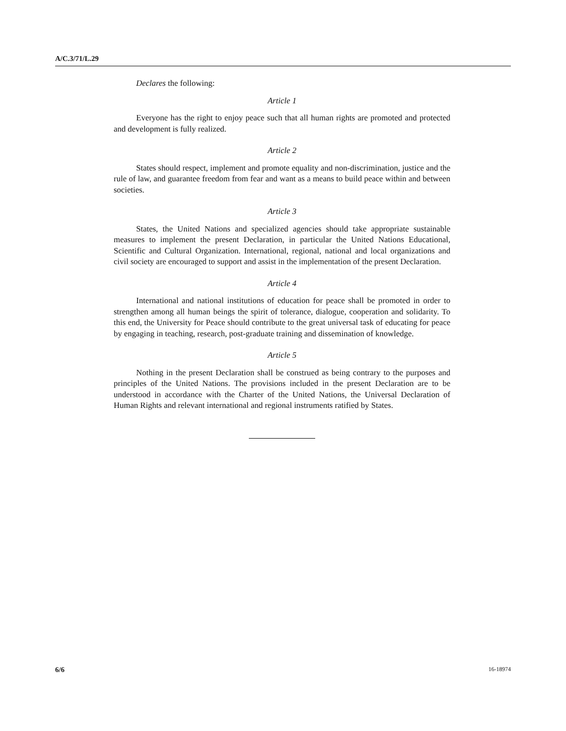A/C.3/71/L.29
Declares the following:
Article 1
Everyone has the right to enjoy peace such that all human rights are promoted and protected and development is fully realized.
Article 2
States should respect, implement and promote equality and non-discrimination, justice and the rule of law, and guarantee freedom from fear and want as a means to build peace within and between societies.
Article 3
States, the United Nations and specialized agencies should take appropriate sustainable measures to implement the present Declaration, in particular the United Nations Educational, Scientific and Cultural Organization. International, regional, national and local organizations and civil society are encouraged to support and assist in the implementation of the present Declaration.
Article 4
International and national institutions of education for peace shall be promoted in order to strengthen among all human beings the spirit of tolerance, dialogue, cooperation and solidarity. To this end, the University for Peace should contribute to the great universal task of educating for peace by engaging in teaching, research, post-graduate training and dissemination of knowledge.
Article 5
Nothing in the present Declaration shall be construed as being contrary to the purposes and principles of the United Nations. The provisions included in the present Declaration are to be understood in accordance with the Charter of the United Nations, the Universal Declaration of Human Rights and relevant international and regional instruments ratified by States.
6/6 16-18974